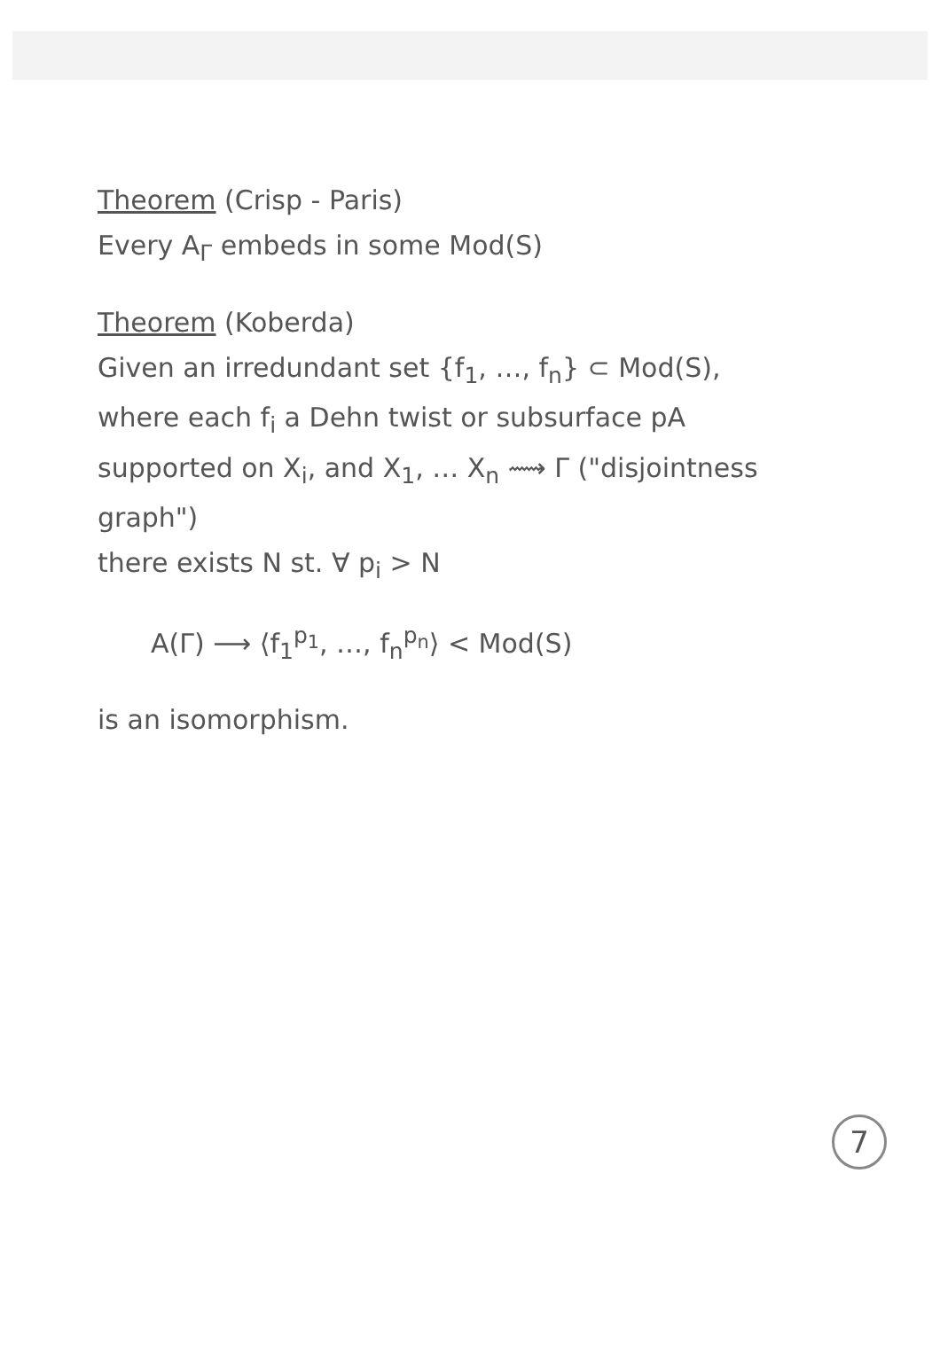Theorem (Crisp - Paris)
Every A<sub>Γ</sub> embeds in some Mod(S)
Theorem (Koberda)
Given an irredundant set {f<sub>1</sub>, …, f<sub>n</sub>} ⊂ Mod(S),
where each f<sub>i</sub> a Dehn twist or subsurface pA
supported on X<sub>i</sub>, and X<sub>1</sub>, … X<sub>n</sub> ⟿ Γ ("disjointness graph")
there exists N st. ∀ p<sub>i</sub> > N
A(Γ) ⟶ ⟨f<sub>1</sub><sup>p<sub>1</sub></sup>, …, f<sub>n</sub><sup>p<sub>n</sub></sup>⟩ < Mod(S)
is an isomorphism.
7